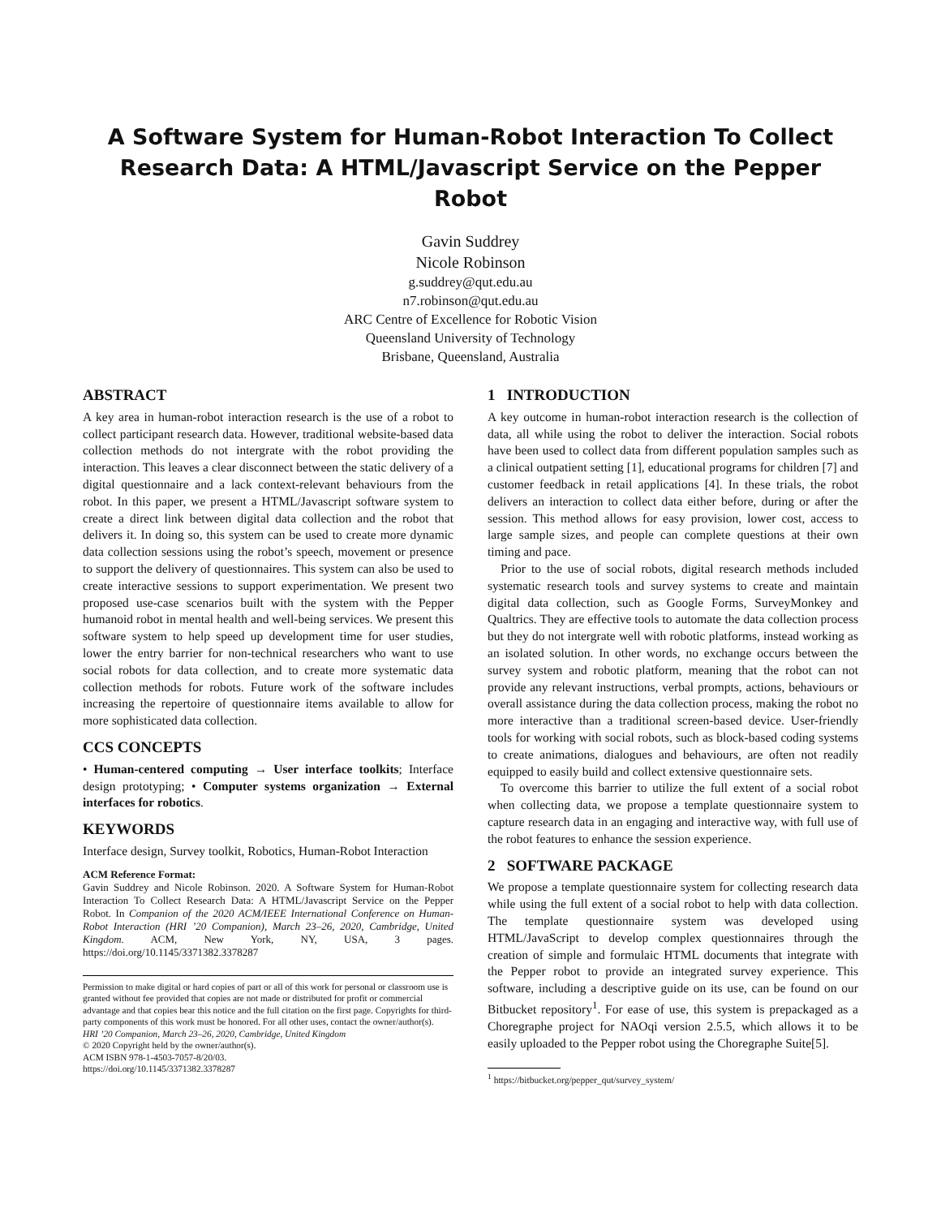A Software System for Human-Robot Interaction To Collect Research Data: A HTML/Javascript Service on the Pepper Robot
Gavin Suddrey
Nicole Robinson
g.suddrey@qut.edu.au
n7.robinson@qut.edu.au
ARC Centre of Excellence for Robotic Vision
Queensland University of Technology
Brisbane, Queensland, Australia
ABSTRACT
A key area in human-robot interaction research is the use of a robot to collect participant research data. However, traditional website-based data collection methods do not intergrate with the robot providing the interaction. This leaves a clear disconnect between the static delivery of a digital questionnaire and a lack context-relevant behaviours from the robot. In this paper, we present a HTML/Javascript software system to create a direct link between digital data collection and the robot that delivers it. In doing so, this system can be used to create more dynamic data collection sessions using the robot’s speech, movement or presence to support the delivery of questionnaires. This system can also be used to create interactive sessions to support experimentation. We present two proposed use-case scenarios built with the system with the Pepper humanoid robot in mental health and well-being services. We present this software system to help speed up development time for user studies, lower the entry barrier for non-technical researchers who want to use social robots for data collection, and to create more systematic data collection methods for robots. Future work of the software includes increasing the repertoire of questionnaire items available to allow for more sophisticated data collection.
CCS CONCEPTS
• Human-centered computing → User interface toolkits; Interface design prototyping; • Computer systems organization → External interfaces for robotics.
KEYWORDS
Interface design, Survey toolkit, Robotics, Human-Robot Interaction
ACM Reference Format:
Gavin Suddrey and Nicole Robinson. 2020. A Software System for Human-Robot Interaction To Collect Research Data: A HTML/Javascript Service on the Pepper Robot. In Companion of the 2020 ACM/IEEE International Conference on Human-Robot Interaction (HRI ’20 Companion), March 23–26, 2020, Cambridge, United Kingdom. ACM, New York, NY, USA, 3 pages. https://doi.org/10.1145/3371382.3378287
Permission to make digital or hard copies of part or all of this work for personal or classroom use is granted without fee provided that copies are not made or distributed for profit or commercial advantage and that copies bear this notice and the full citation on the first page. Copyrights for third-party components of this work must be honored. For all other uses, contact the owner/author(s).
HRI ’20 Companion, March 23–26, 2020, Cambridge, United Kingdom
© 2020 Copyright held by the owner/author(s).
ACM ISBN 978-1-4503-7057-8/20/03.
https://doi.org/10.1145/3371382.3378287
1 INTRODUCTION
A key outcome in human-robot interaction research is the collection of data, all while using the robot to deliver the interaction. Social robots have been used to collect data from different population samples such as a clinical outpatient setting [1], educational programs for children [7] and customer feedback in retail applications [4]. In these trials, the robot delivers an interaction to collect data either before, during or after the session. This method allows for easy provision, lower cost, access to large sample sizes, and people can complete questions at their own timing and pace.
Prior to the use of social robots, digital research methods included systematic research tools and survey systems to create and maintain digital data collection, such as Google Forms, SurveyMonkey and Qualtrics. They are effective tools to automate the data collection process but they do not intergrate well with robotic platforms, instead working as an isolated solution. In other words, no exchange occurs between the survey system and robotic platform, meaning that the robot can not provide any relevant instructions, verbal prompts, actions, behaviours or overall assistance during the data collection process, making the robot no more interactive than a traditional screen-based device. User-friendly tools for working with social robots, such as block-based coding systems to create animations, dialogues and behaviours, are often not readily equipped to easily build and collect extensive questionnaire sets.
To overcome this barrier to utilize the full extent of a social robot when collecting data, we propose a template questionnaire system to capture research data in an engaging and interactive way, with full use of the robot features to enhance the session experience.
2 SOFTWARE PACKAGE
We propose a template questionnaire system for collecting research data while using the full extent of a social robot to help with data collection. The template questionnaire system was developed using HTML/JavaScript to develop complex questionnaires through the creation of simple and formulaic HTML documents that integrate with the Pepper robot to provide an integrated survey experience. This software, including a descriptive guide on its use, can be found on our Bitbucket repository<sup>1</sup>. For ease of use, this system is prepackaged as a Choregraphe project for NAOqi version 2.5.5, which allows it to be easily uploaded to the Pepper robot using the Choregraphe Suite[5].
<sup>1</sup> https://bitbucket.org/pepper_qut/survey_system/